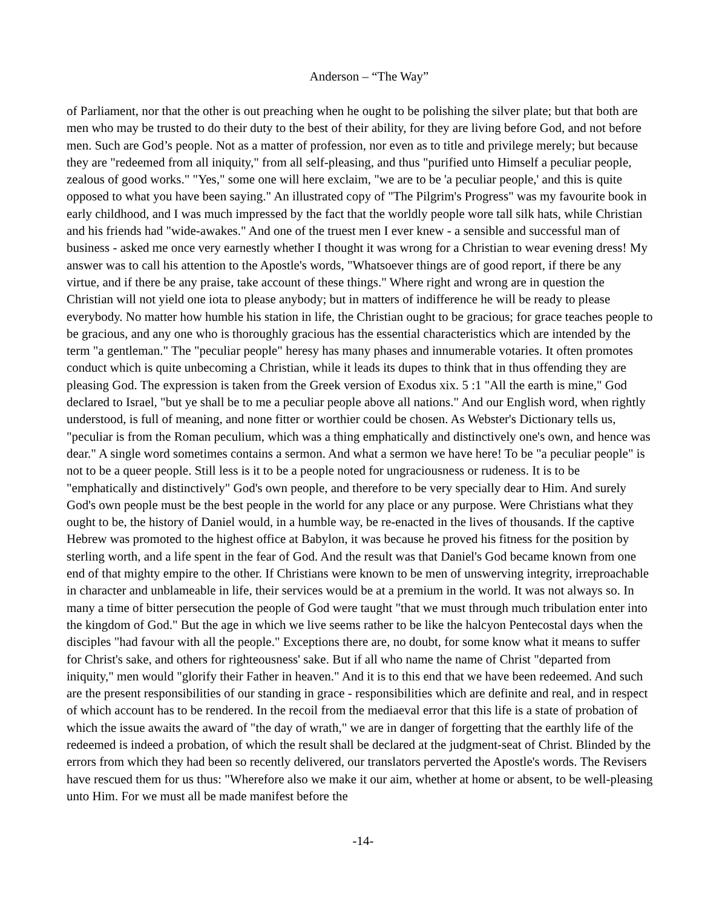Anderson – “The Way”
of Parliament, nor that the other is out preaching when he ought to be polishing the silver plate; but that both are men who may be trusted to do their duty to the best of their ability, for they are living before God, and not before men. Such are God’s people. Not as a matter of profession, nor even as to title and privilege merely; but because they are "redeemed from all iniquity," from all self-pleasing, and thus "purified unto Himself a peculiar people, zealous of good works." "Yes," some one will here exclaim, "we are to be 'a peculiar people,' and this is quite opposed to what you have been saying." An illustrated copy of "The Pilgrim's Progress" was my favourite book in early childhood, and I was much impressed by the fact that the worldly people wore tall silk hats, while Christian and his friends had "wide-awakes." And one of the truest men I ever knew - a sensible and successful man of business - asked me once very earnestly whether I thought it was wrong for a Christian to wear evening dress! My answer was to call his attention to the Apostle's words, "Whatsoever things are of good report, if there be any virtue, and if there be any praise, take account of these things." Where right and wrong are in question the Christian will not yield one iota to please anybody; but in matters of indifference he will be ready to please everybody. No matter how humble his station in life, the Christian ought to be gracious; for grace teaches people to be gracious, and any one who is thoroughly gracious has the essential characteristics which are intended by the term "a gentleman." The "peculiar people" heresy has many phases and innumerable votaries. It often promotes conduct which is quite unbecoming a Christian, while it leads its dupes to think that in thus offending they are pleasing God. The expression is taken from the Greek version of Exodus xix. 5 :1 "All the earth is mine," God declared to Israel, "but ye shall be to me a peculiar people above all nations." And our English word, when rightly understood, is full of meaning, and none fitter or worthier could be chosen. As Webster's Dictionary tells us, "peculiar is from the Roman peculium, which was a thing emphatically and distinctively one's own, and hence was dear." A single word sometimes contains a sermon. And what a sermon we have here! To be "a peculiar people" is not to be a queer people. Still less is it to be a people noted for ungraciousness or rudeness. It is to be "emphatically and distinctively" God's own people, and therefore to be very specially dear to Him. And surely God's own people must be the best people in the world for any place or any purpose. Were Christians what they ought to be, the history of Daniel would, in a humble way, be re-enacted in the lives of thousands. If the captive Hebrew was promoted to the highest office at Babylon, it was because he proved his fitness for the position by sterling worth, and a life spent in the fear of God. And the result was that Daniel's God became known from one end of that mighty empire to the other. If Christians were known to be men of unswerving integrity, irreproachable in character and unblameable in life, their services would be at a premium in the world. It was not always so. In many a time of bitter persecution the people of God were taught "that we must through much tribulation enter into the kingdom of God." But the age in which we live seems rather to be like the halcyon Pentecostal days when the disciples "had favour with all the people." Exceptions there are, no doubt, for some know what it means to suffer for Christ's sake, and others for righteousness' sake. But if all who name the name of Christ "departed from iniquity," men would "glorify their Father in heaven." And it is to this end that we have been redeemed. And such are the present responsibilities of our standing in grace - responsibilities which are definite and real, and in respect of which account has to be rendered. In the recoil from the mediaeval error that this life is a state of probation of which the issue awaits the award of "the day of wrath," we are in danger of forgetting that the earthly life of the redeemed is indeed a probation, of which the result shall be declared at the judgment-seat of Christ. Blinded by the errors from which they had been so recently delivered, our translators perverted the Apostle's words. The Revisers have rescued them for us thus: "Wherefore also we make it our aim, whether at home or absent, to be well-pleasing unto Him. For we must all be made manifest before the
-14-